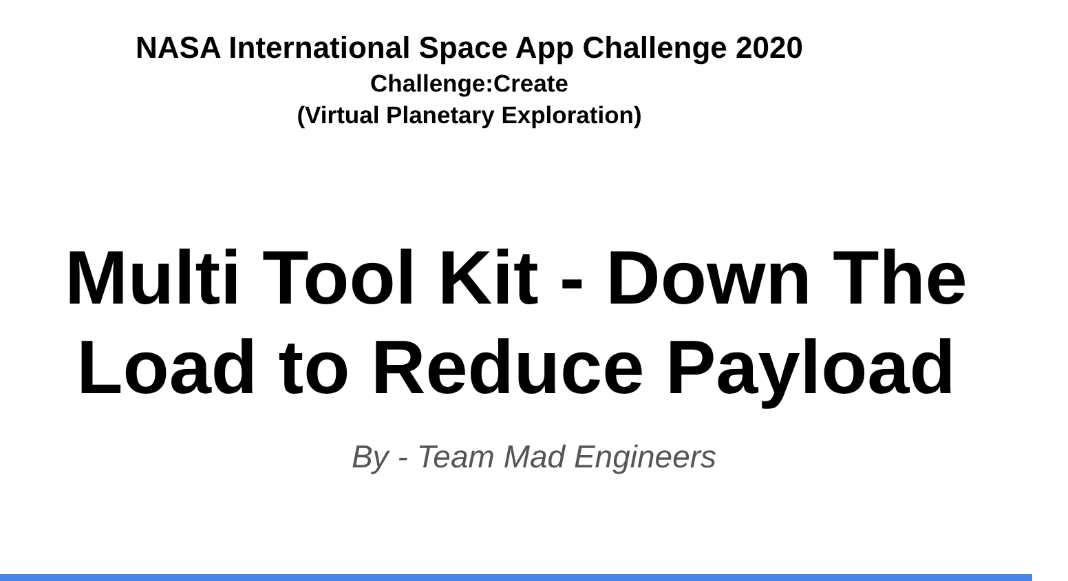NASA International Space App Challenge 2020
Challenge:Create
(Virtual Planetary Exploration)
Multi Tool Kit - Down The
Load to Reduce Payload
By - Team Mad Engineers